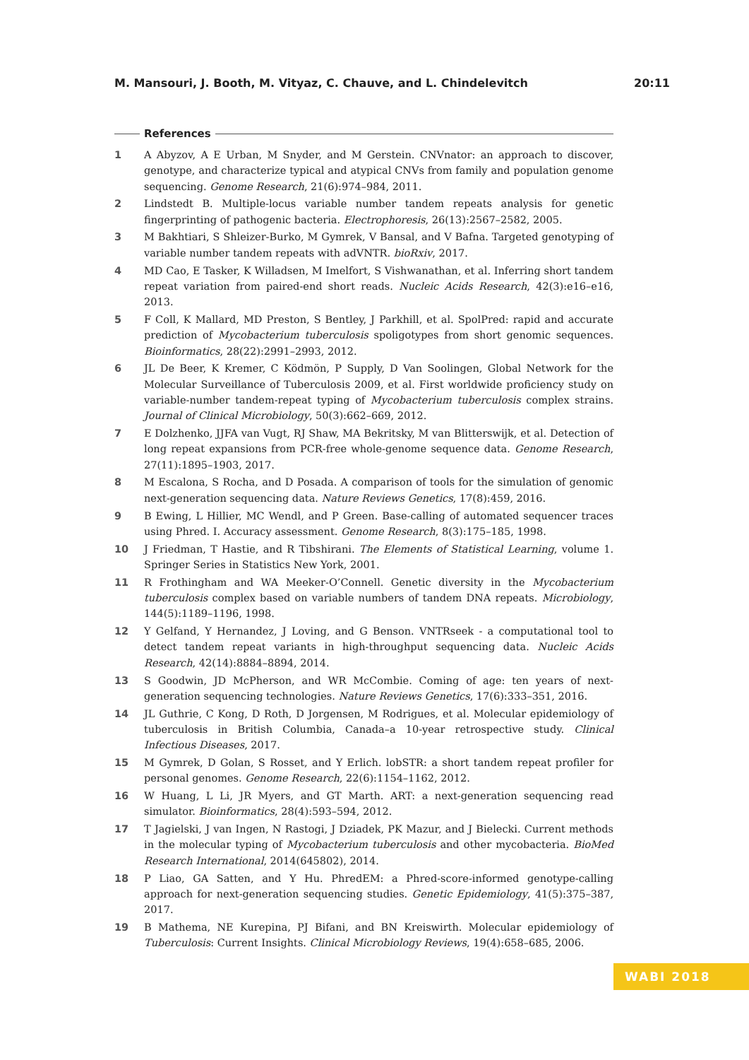M. Mansouri, J. Booth, M. Vityaz, C. Chauve, and L. Chindelevitch 20:11
References
1 A Abyzov, A E Urban, M Snyder, and M Gerstein. CNVnator: an approach to discover, genotype, and characterize typical and atypical CNVs from family and population genome sequencing. Genome Research, 21(6):974–984, 2011.
2 Lindstedt B. Multiple-locus variable number tandem repeats analysis for genetic fingerprinting of pathogenic bacteria. Electrophoresis, 26(13):2567–2582, 2005.
3 M Bakhtiari, S Shleizer-Burko, M Gymrek, V Bansal, and V Bafna. Targeted genotyping of variable number tandem repeats with adVNTR. bioRxiv, 2017.
4 MD Cao, E Tasker, K Willadsen, M Imelfort, S Vishwanathan, et al. Inferring short tandem repeat variation from paired-end short reads. Nucleic Acids Research, 42(3):e16–e16, 2013.
5 F Coll, K Mallard, MD Preston, S Bentley, J Parkhill, et al. SpolPred: rapid and accurate prediction of Mycobacterium tuberculosis spoligotypes from short genomic sequences. Bioinformatics, 28(22):2991–2993, 2012.
6 JL De Beer, K Kremer, C Ködmön, P Supply, D Van Soolingen, Global Network for the Molecular Surveillance of Tuberculosis 2009, et al. First worldwide proficiency study on variable-number tandem-repeat typing of Mycobacterium tuberculosis complex strains. Journal of Clinical Microbiology, 50(3):662–669, 2012.
7 E Dolzhenko, JJFA van Vugt, RJ Shaw, MA Bekritsky, M van Blitterswijk, et al. Detection of long repeat expansions from PCR-free whole-genome sequence data. Genome Research, 27(11):1895–1903, 2017.
8 M Escalona, S Rocha, and D Posada. A comparison of tools for the simulation of genomic next-generation sequencing data. Nature Reviews Genetics, 17(8):459, 2016.
9 B Ewing, L Hillier, MC Wendl, and P Green. Base-calling of automated sequencer traces using Phred. I. Accuracy assessment. Genome Research, 8(3):175–185, 1998.
10 J Friedman, T Hastie, and R Tibshirani. The Elements of Statistical Learning, volume 1. Springer Series in Statistics New York, 2001.
11 R Frothingham and WA Meeker-O’Connell. Genetic diversity in the Mycobacterium tuberculosis complex based on variable numbers of tandem DNA repeats. Microbiology, 144(5):1189–1196, 1998.
12 Y Gelfand, Y Hernandez, J Loving, and G Benson. VNTRseek - a computational tool to detect tandem repeat variants in high-throughput sequencing data. Nucleic Acids Research, 42(14):8884–8894, 2014.
13 S Goodwin, JD McPherson, and WR McCombie. Coming of age: ten years of next-generation sequencing technologies. Nature Reviews Genetics, 17(6):333–351, 2016.
14 JL Guthrie, C Kong, D Roth, D Jorgensen, M Rodrigues, et al. Molecular epidemiology of tuberculosis in British Columbia, Canada–a 10-year retrospective study. Clinical Infectious Diseases, 2017.
15 M Gymrek, D Golan, S Rosset, and Y Erlich. lobSTR: a short tandem repeat profiler for personal genomes. Genome Research, 22(6):1154–1162, 2012.
16 W Huang, L Li, JR Myers, and GT Marth. ART: a next-generation sequencing read simulator. Bioinformatics, 28(4):593–594, 2012.
17 T Jagielski, J van Ingen, N Rastogi, J Dziadek, PK Mazur, and J Bielecki. Current methods in the molecular typing of Mycobacterium tuberculosis and other mycobacteria. BioMed Research International, 2014(645802), 2014.
18 P Liao, GA Satten, and Y Hu. PhredEM: a Phred-score-informed genotype-calling approach for next-generation sequencing studies. Genetic Epidemiology, 41(5):375–387, 2017.
19 B Mathema, NE Kurepina, PJ Bifani, and BN Kreiswirth. Molecular epidemiology of Tuberculosis: Current Insights. Clinical Microbiology Reviews, 19(4):658–685, 2006.
WABI 2018